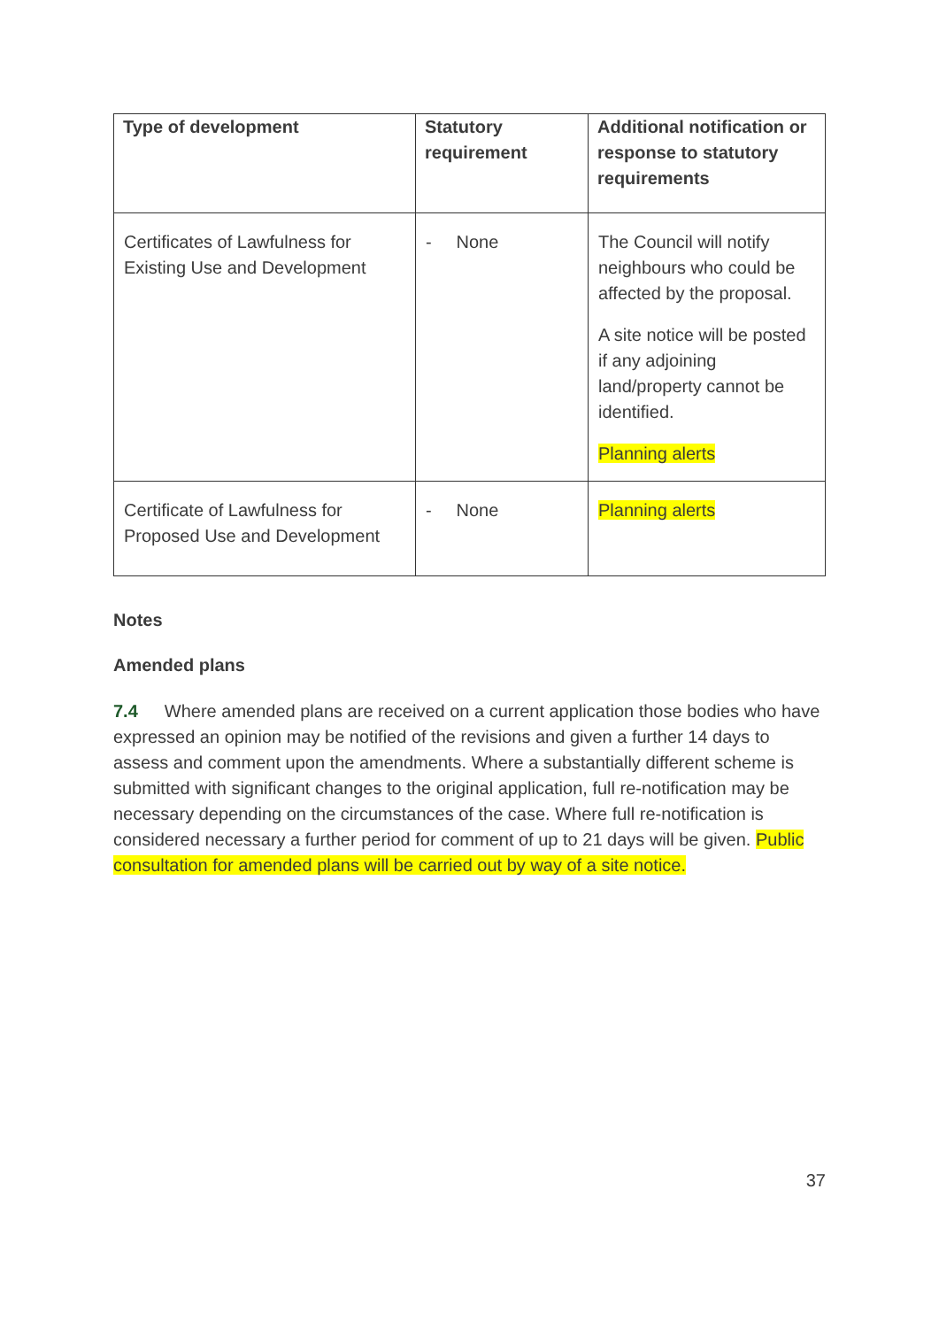| Type of development | Statutory requirement | Additional notification or response to statutory requirements |
| --- | --- | --- |
| Certificates of Lawfulness for Existing Use and Development | - None | The Council will notify neighbours who could be affected by the proposal. A site notice will be posted if any adjoining land/property cannot be identified. Planning alerts |
| Certificate of Lawfulness for Proposed Use and Development | - None | Planning alerts |
Notes
Amended plans
7.4 Where amended plans are received on a current application those bodies who have expressed an opinion may be notified of the revisions and given a further 14 days to assess and comment upon the amendments. Where a substantially different scheme is submitted with significant changes to the original application, full re-notification may be necessary depending on the circumstances of the case. Where full re-notification is considered necessary a further period for comment of up to 21 days will be given. Public consultation for amended plans will be carried out by way of a site notice.
37